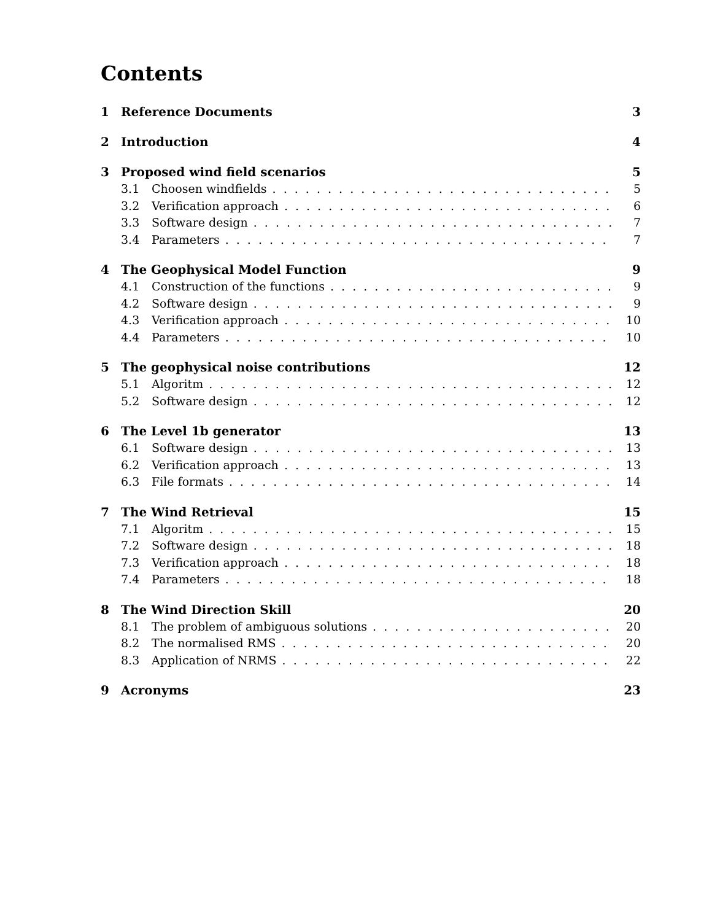Contents
1 Reference Documents 3
2 Introduction 4
3 Proposed wind field scenarios 5
3.1 Choosen windfields 5
3.2 Verification approach 6
3.3 Software design 7
3.4 Parameters 7
4 The Geophysical Model Function 9
4.1 Construction of the functions 9
4.2 Software design 9
4.3 Verification approach 10
4.4 Parameters 10
5 The geophysical noise contributions 12
5.1 Algoritm 12
5.2 Software design 12
6 The Level 1b generator 13
6.1 Software design 13
6.2 Verification approach 13
6.3 File formats 14
7 The Wind Retrieval 15
7.1 Algoritm 15
7.2 Software design 18
7.3 Verification approach 18
7.4 Parameters 18
8 The Wind Direction Skill 20
8.1 The problem of ambiguous solutions 20
8.2 The normalised RMS 20
8.3 Application of NRMS 22
9 Acronyms 23